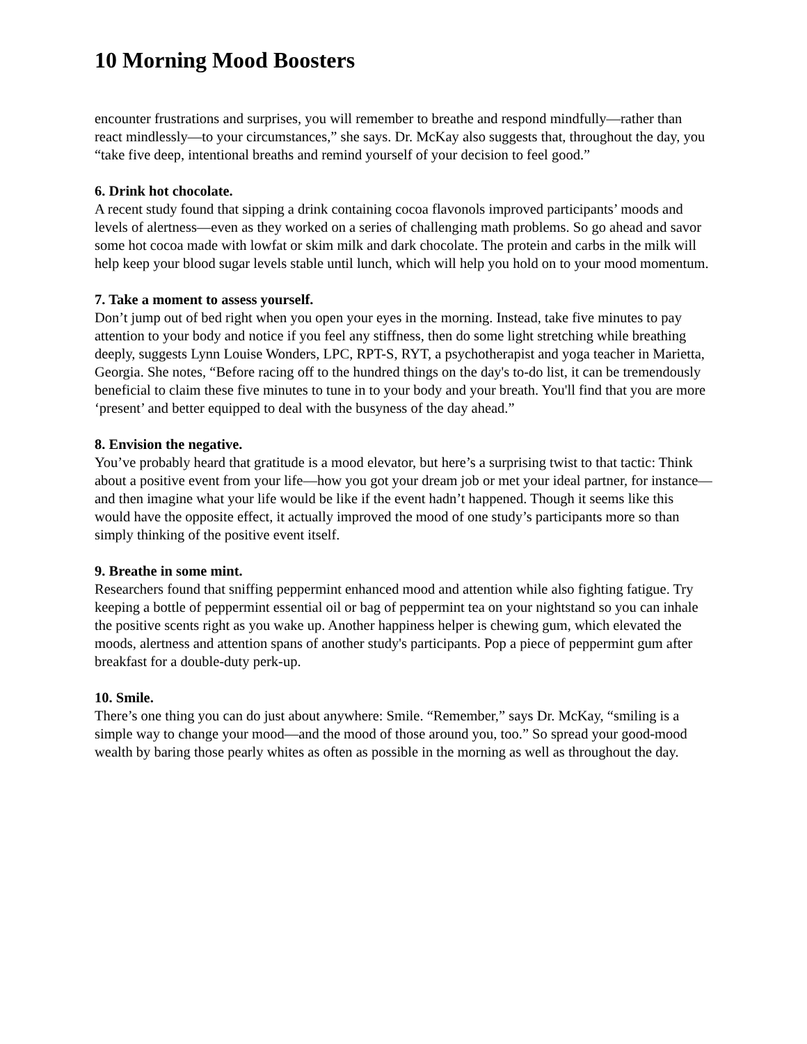10 Morning Mood Boosters
encounter frustrations and surprises, you will remember to breathe and respond mindfully—rather than react mindlessly—to your circumstances,” she says. Dr. McKay also suggests that, throughout the day, you “take five deep, intentional breaths and remind yourself of your decision to feel good.”
6. Drink hot chocolate.
A recent study found that sipping a drink containing cocoa flavonols improved participants’ moods and levels of alertness—even as they worked on a series of challenging math problems. So go ahead and savor some hot cocoa made with lowfat or skim milk and dark chocolate. The protein and carbs in the milk will help keep your blood sugar levels stable until lunch, which will help you hold on to your mood momentum.
7. Take a moment to assess yourself.
Don’t jump out of bed right when you open your eyes in the morning. Instead, take five minutes to pay attention to your body and notice if you feel any stiffness, then do some light stretching while breathing deeply, suggests Lynn Louise Wonders, LPC, RPT-S, RYT, a psychotherapist and yoga teacher in Marietta, Georgia. She notes, “Before racing off to the hundred things on the day's to-do list, it can be tremendously beneficial to claim these five minutes to tune in to your body and your breath. You'll find that you are more ‘present’ and better equipped to deal with the busyness of the day ahead.”
8. Envision the negative.
You’ve probably heard that gratitude is a mood elevator, but here’s a surprising twist to that tactic: Think about a positive event from your life—how you got your dream job or met your ideal partner, for instance—and then imagine what your life would be like if the event hadn’t happened. Though it seems like this would have the opposite effect, it actually improved the mood of one study’s participants more so than simply thinking of the positive event itself.
9. Breathe in some mint.
Researchers found that sniffing peppermint enhanced mood and attention while also fighting fatigue. Try keeping a bottle of peppermint essential oil or bag of peppermint tea on your nightstand so you can inhale the positive scents right as you wake up. Another happiness helper is chewing gum, which elevated the moods, alertness and attention spans of another study's participants. Pop a piece of peppermint gum after breakfast for a double-duty perk-up.
10. Smile.
There’s one thing you can do just about anywhere: Smile. “Remember,” says Dr. McKay, “smiling is a simple way to change your mood—and the mood of those around you, too.” So spread your good-mood wealth by baring those pearly whites as often as possible in the morning as well as throughout the day.